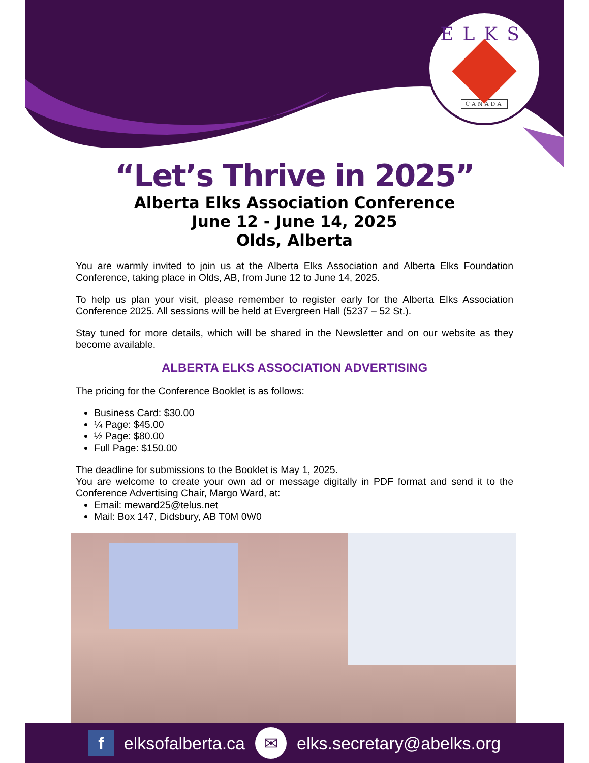ELKS
CANADA
“Let’s Thrive in 2025”
Alberta Elks Association Conference
June 12 - June 14, 2025
Olds, Alberta
You are warmly invited to join us at the Alberta Elks Association and Alberta Elks Foundation Conference, taking place in Olds, AB, from June 12 to June 14, 2025.
To help us plan your visit, please remember to register early for the Alberta Elks Association Conference 2025. All sessions will be held at Evergreen Hall (5237 – 52 St.).
Stay tuned for more details, which will be shared in the Newsletter and on our website as they become available.
ALBERTA ELKS ASSOCIATION ADVERTISING
The pricing for the Conference Booklet is as follows:
Business Card: $30.00
¼ Page: $45.00
½ Page: $80.00
Full Page: $150.00
The deadline for submissions to the Booklet is May 1, 2025.
You are welcome to create your own ad or message digitally in PDF format and send it to the Conference Advertising Chair, Margo Ward, at:
Email: meward25@telus.net
Mail: Box 147, Didsbury, AB T0M 0W0
f
elksofalberta.ca
✉
elks.secretary@abelks.org